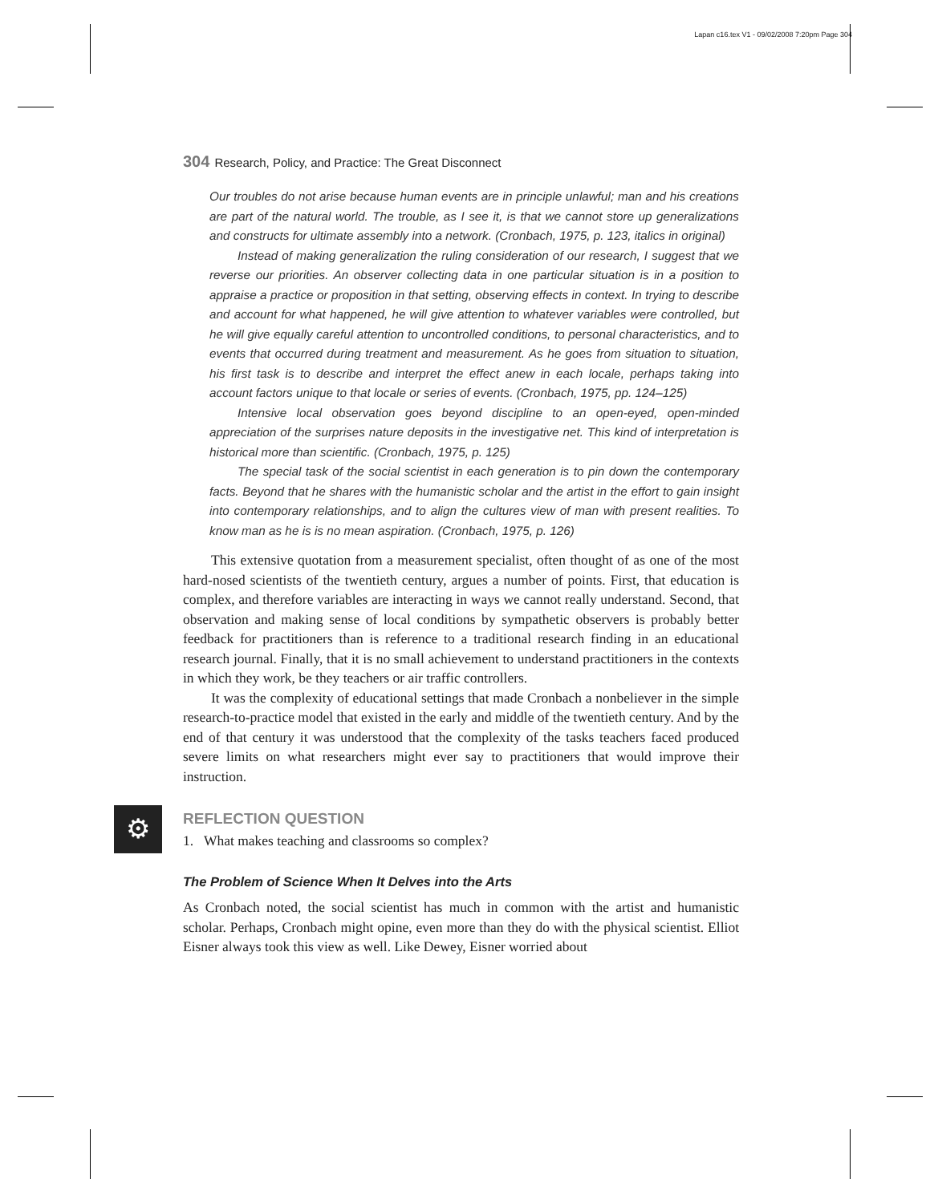Lapan c16.tex V1 - 09/02/2008 7:20pm Page 304
304 Research, Policy, and Practice: The Great Disconnect
Our troubles do not arise because human events are in principle unlawful; man and his creations are part of the natural world. The trouble, as I see it, is that we cannot store up generalizations and constructs for ultimate assembly into a network. (Cronbach, 1975, p. 123, italics in original)
Instead of making generalization the ruling consideration of our research, I suggest that we reverse our priorities. An observer collecting data in one particular situation is in a position to appraise a practice or proposition in that setting, observing effects in context. In trying to describe and account for what happened, he will give attention to whatever variables were controlled, but he will give equally careful attention to uncontrolled conditions, to personal characteristics, and to events that occurred during treatment and measurement. As he goes from situation to situation, his first task is to describe and interpret the effect anew in each locale, perhaps taking into account factors unique to that locale or series of events. (Cronbach, 1975, pp. 124–125)
Intensive local observation goes beyond discipline to an open-eyed, open-minded appreciation of the surprises nature deposits in the investigative net. This kind of interpretation is historical more than scientific. (Cronbach, 1975, p. 125)
The special task of the social scientist in each generation is to pin down the contemporary facts. Beyond that he shares with the humanistic scholar and the artist in the effort to gain insight into contemporary relationships, and to align the cultures view of man with present realities. To know man as he is is no mean aspiration. (Cronbach, 1975, p. 126)
This extensive quotation from a measurement specialist, often thought of as one of the most hard-nosed scientists of the twentieth century, argues a number of points. First, that education is complex, and therefore variables are interacting in ways we cannot really understand. Second, that observation and making sense of local conditions by sympathetic observers is probably better feedback for practitioners than is reference to a traditional research finding in an educational research journal. Finally, that it is no small achievement to understand practitioners in the contexts in which they work, be they teachers or air traffic controllers.
It was the complexity of educational settings that made Cronbach a nonbeliever in the simple research-to-practice model that existed in the early and middle of the twentieth century. And by the end of that century it was understood that the complexity of the tasks teachers faced produced severe limits on what researchers might ever say to practitioners that would improve their instruction.
⚙
REFLECTION QUESTION
1. What makes teaching and classrooms so complex?
The Problem of Science When It Delves into the Arts
As Cronbach noted, the social scientist has much in common with the artist and humanistic scholar. Perhaps, Cronbach might opine, even more than they do with the physical scientist. Elliot Eisner always took this view as well. Like Dewey, Eisner worried about